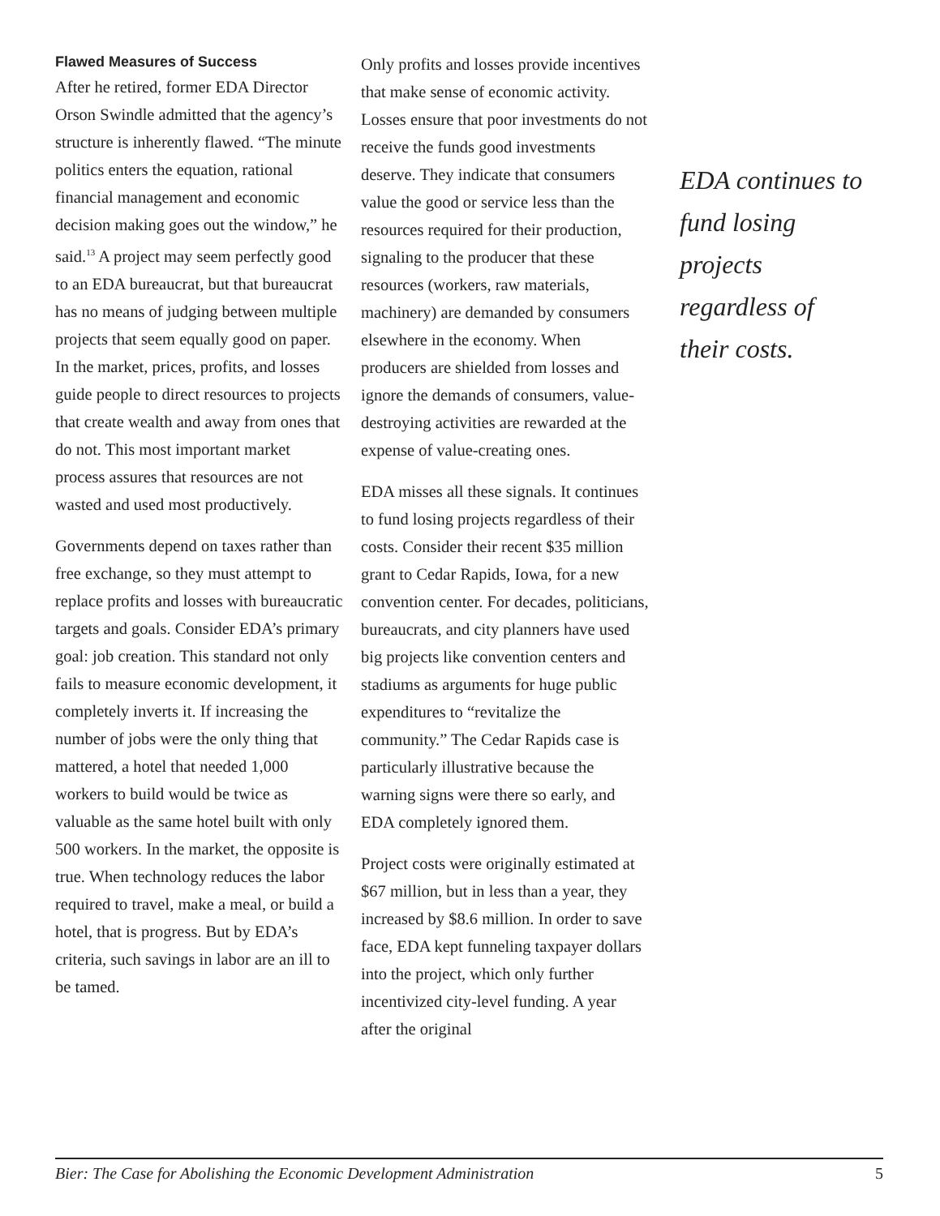Flawed Measures of Success
After he retired, former EDA Director Orson Swindle admitted that the agency’s structure is inherently flawed. “The minute politics enters the equation, rational financial management and economic decision making goes out the window,” he said.<sup>13</sup> A project may seem perfectly good to an EDA bureaucrat, but that bureaucrat has no means of judging between multiple projects that seem equally good on paper. In the market, prices, profits, and losses guide people to direct resources to projects that create wealth and away from ones that do not. This most important market process assures that resources are not wasted and used most productively.
Governments depend on taxes rather than free exchange, so they must attempt to replace profits and losses with bureaucratic targets and goals. Consider EDA’s primary goal: job creation. This standard not only fails to measure economic development, it completely inverts it. If increasing the number of jobs were the only thing that mattered, a hotel that needed 1,000 workers to build would be twice as valuable as the same hotel built with only 500 workers. In the market, the opposite is true. When technology reduces the labor required to travel, make a meal, or build a hotel, that is progress. But by EDA’s criteria, such savings in labor are an ill to be tamed.
Only profits and losses provide incentives that make sense of economic activity. Losses ensure that poor investments do not receive the funds good investments deserve. They indicate that consumers value the good or service less than the resources required for their production, signaling to the producer that these resources (workers, raw materials, machinery) are demanded by consumers elsewhere in the economy. When producers are shielded from losses and ignore the demands of consumers, value-destroying activities are rewarded at the expense of value-creating ones.
EDA misses all these signals. It continues to fund losing projects regardless of their costs. Consider their recent $35 million grant to Cedar Rapids, Iowa, for a new convention center. For decades, politicians, bureaucrats, and city planners have used big projects like convention centers and stadiums as arguments for huge public expenditures to “revitalize the community.” The Cedar Rapids case is particularly illustrative because the warning signs were there so early, and EDA completely ignored them.
Project costs were originally estimated at $67 million, but in less than a year, they increased by $8.6 million. In order to save face, EDA kept funneling taxpayer dollars into the project, which only further incentivized city-level funding. A year after the original
EDA continues to fund losing projects regardless of their costs.
Bier: The Case for Abolishing the Economic Development Administration 5